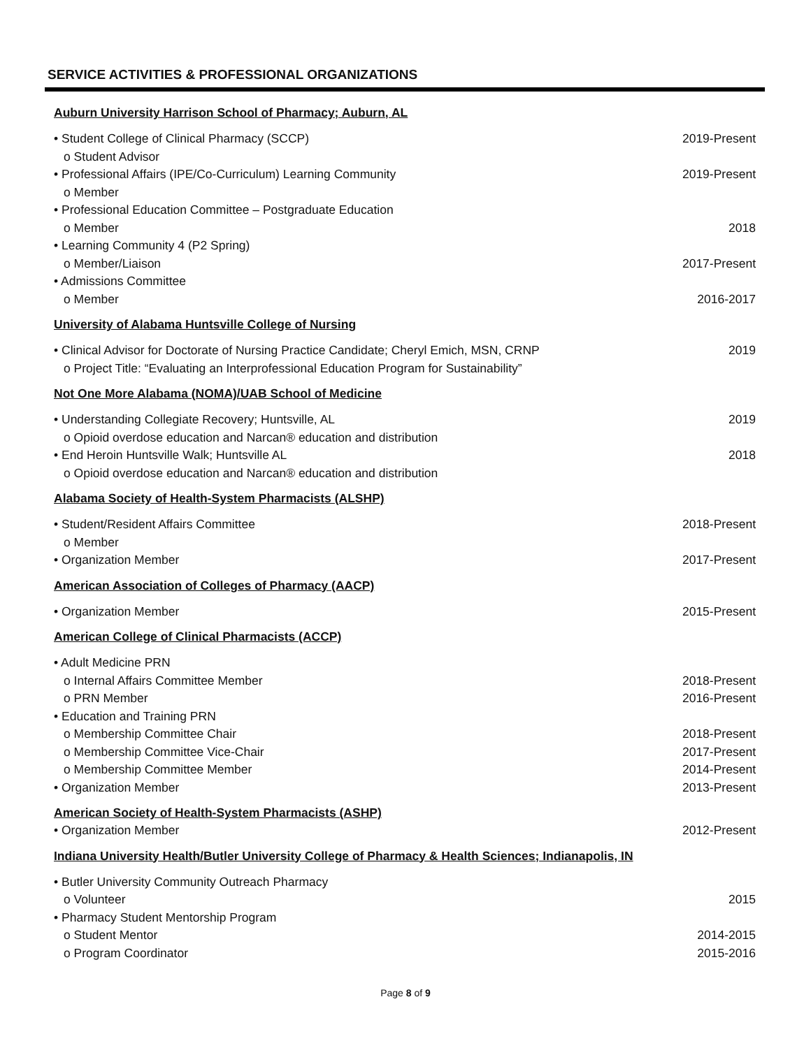SERVICE ACTIVITIES & PROFESSIONAL ORGANIZATIONS
Auburn University Harrison School of Pharmacy; Auburn, AL
• Student College of Clinical Pharmacy (SCCP) 2019-Present
o Student Advisor
• Professional Affairs (IPE/Co-Curriculum) Learning Community 2019-Present
o Member
• Professional Education Committee – Postgraduate Education
o Member 2018
• Learning Community 4 (P2 Spring)
o Member/Liaison 2017-Present
• Admissions Committee
o Member 2016-2017
University of Alabama Huntsville College of Nursing
• Clinical Advisor for Doctorate of Nursing Practice Candidate; Cheryl Emich, MSN, CRNP 2019
o Project Title: “Evaluating an Interprofessional Education Program for Sustainability”
Not One More Alabama (NOMA)/UAB School of Medicine
• Understanding Collegiate Recovery; Huntsville, AL 2019
o Opioid overdose education and Narcan® education and distribution
• End Heroin Huntsville Walk; Huntsville AL 2018
o Opioid overdose education and Narcan® education and distribution
Alabama Society of Health-System Pharmacists (ALSHP)
• Student/Resident Affairs Committee 2018-Present
o Member
• Organization Member 2017-Present
American Association of Colleges of Pharmacy (AACP)
• Organization Member 2015-Present
American College of Clinical Pharmacists (ACCP)
• Adult Medicine PRN
o Internal Affairs Committee Member 2018-Present
o PRN Member 2016-Present
• Education and Training PRN
o Membership Committee Chair 2018-Present
o Membership Committee Vice-Chair 2017-Present
o Membership Committee Member 2014-Present
• Organization Member 2013-Present
American Society of Health-System Pharmacists (ASHP)
• Organization Member 2012-Present
Indiana University Health/Butler University College of Pharmacy & Health Sciences; Indianapolis, IN
• Butler University Community Outreach Pharmacy
o Volunteer 2015
• Pharmacy Student Mentorship Program
o Student Mentor 2014-2015
o Program Coordinator 2015-2016
Page 8 of 9